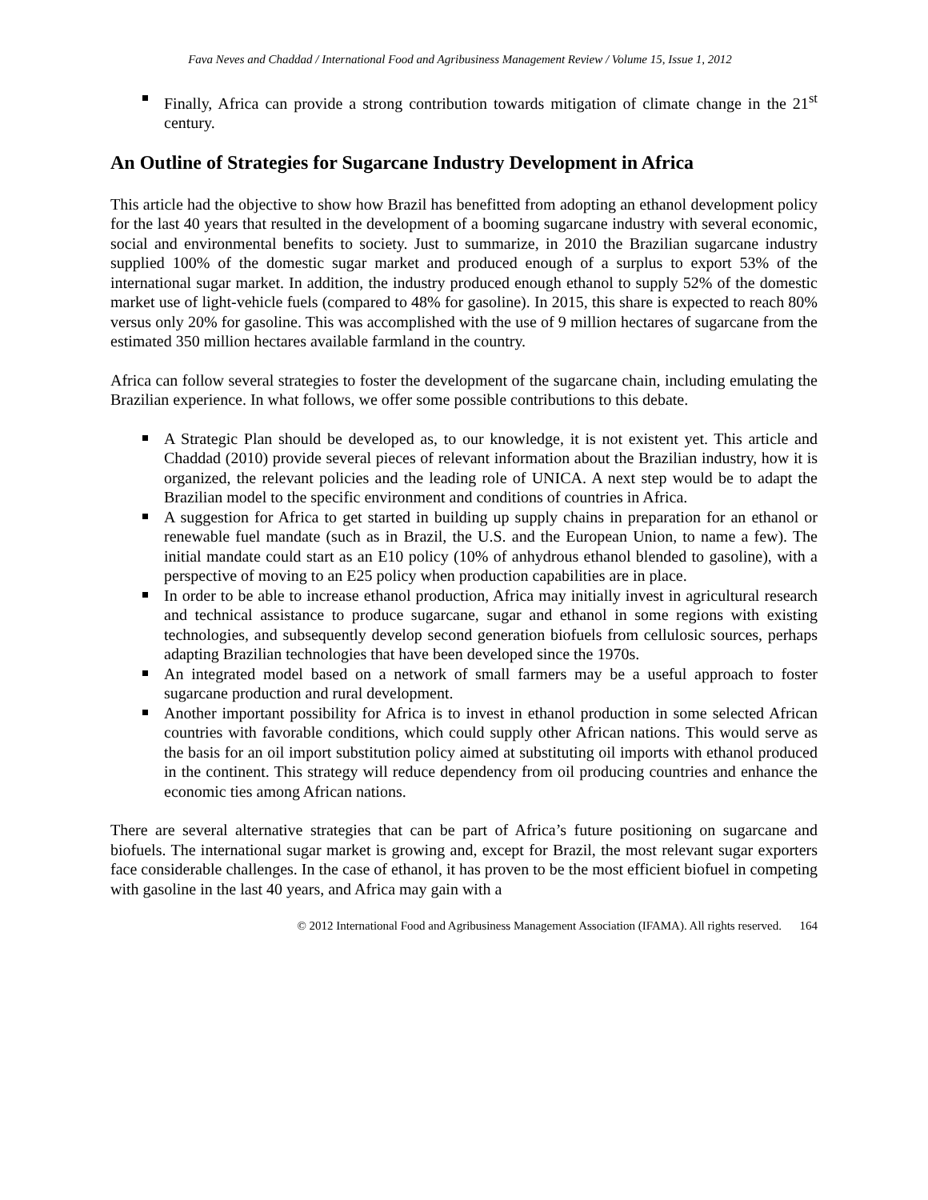Fava Neves and Chaddad / International Food and Agribusiness Management Review / Volume 15, Issue 1, 2012
Finally, Africa can provide a strong contribution towards mitigation of climate change in the 21<sup>st</sup> century.
An Outline of Strategies for Sugarcane Industry Development in Africa
This article had the objective to show how Brazil has benefitted from adopting an ethanol development policy for the last 40 years that resulted in the development of a booming sugarcane industry with several economic, social and environmental benefits to society. Just to summarize, in 2010 the Brazilian sugarcane industry supplied 100% of the domestic sugar market and produced enough of a surplus to export 53% of the international sugar market. In addition, the industry produced enough ethanol to supply 52% of the domestic market use of light-vehicle fuels (compared to 48% for gasoline). In 2015, this share is expected to reach 80% versus only 20% for gasoline. This was accomplished with the use of 9 million hectares of sugarcane from the estimated 350 million hectares available farmland in the country.
Africa can follow several strategies to foster the development of the sugarcane chain, including emulating the Brazilian experience. In what follows, we offer some possible contributions to this debate.
A Strategic Plan should be developed as, to our knowledge, it is not existent yet. This article and Chaddad (2010) provide several pieces of relevant information about the Brazilian industry, how it is organized, the relevant policies and the leading role of UNICA. A next step would be to adapt the Brazilian model to the specific environment and conditions of countries in Africa.
A suggestion for Africa to get started in building up supply chains in preparation for an ethanol or renewable fuel mandate (such as in Brazil, the U.S. and the European Union, to name a few). The initial mandate could start as an E10 policy (10% of anhydrous ethanol blended to gasoline), with a perspective of moving to an E25 policy when production capabilities are in place.
In order to be able to increase ethanol production, Africa may initially invest in agricultural research and technical assistance to produce sugarcane, sugar and ethanol in some regions with existing technologies, and subsequently develop second generation biofuels from cellulosic sources, perhaps adapting Brazilian technologies that have been developed since the 1970s.
An integrated model based on a network of small farmers may be a useful approach to foster sugarcane production and rural development.
Another important possibility for Africa is to invest in ethanol production in some selected African countries with favorable conditions, which could supply other African nations. This would serve as the basis for an oil import substitution policy aimed at substituting oil imports with ethanol produced in the continent. This strategy will reduce dependency from oil producing countries and enhance the economic ties among African nations.
There are several alternative strategies that can be part of Africa’s future positioning on sugarcane and biofuels. The international sugar market is growing and, except for Brazil, the most relevant sugar exporters face considerable challenges. In the case of ethanol, it has proven to be the most efficient biofuel in competing with gasoline in the last 40 years, and Africa may gain with a
© 2012 International Food and Agribusiness Management Association (IFAMA). All rights reserved. 164